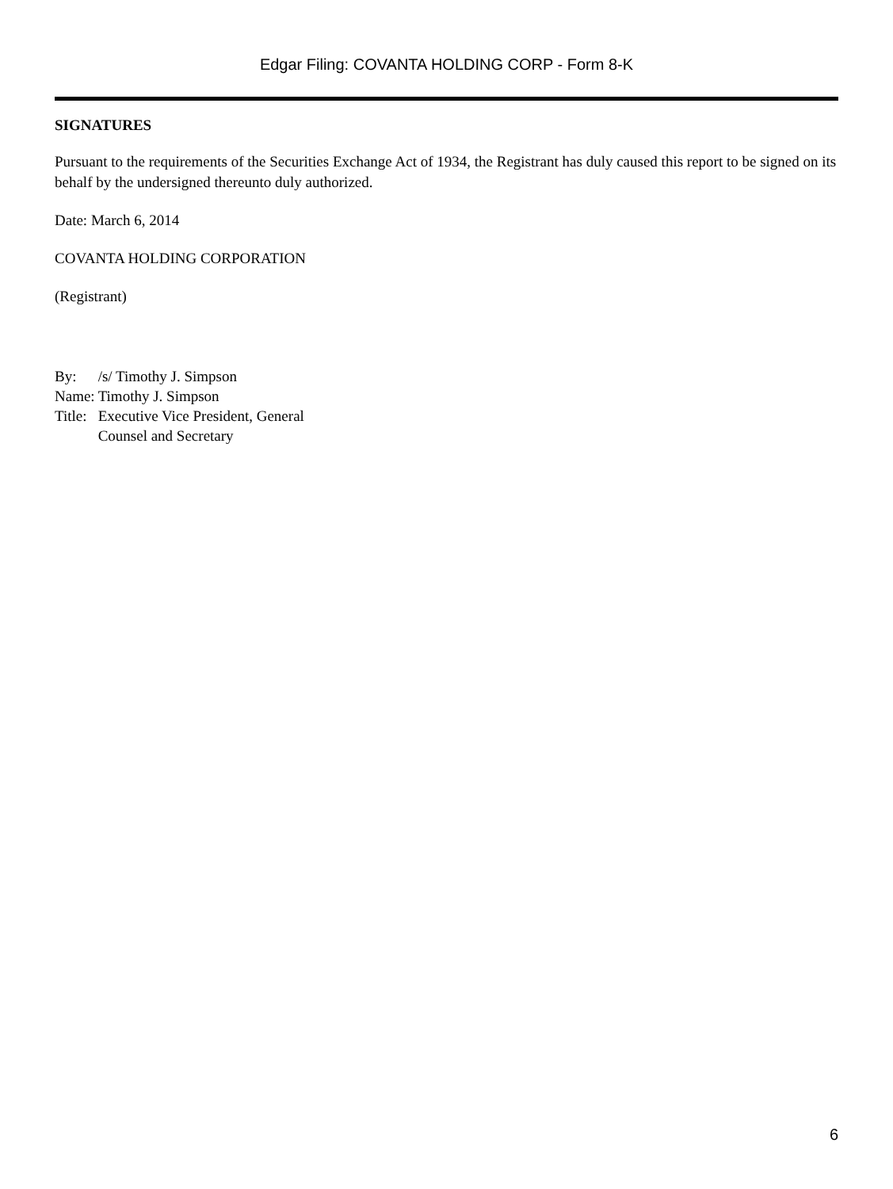Edgar Filing: COVANTA HOLDING CORP - Form 8-K
SIGNATURES
Pursuant to the requirements of the Securities Exchange Act of 1934, the Registrant has duly caused this report to be signed on its behalf by the undersigned thereunto duly authorized.
Date: March 6, 2014
COVANTA HOLDING CORPORATION
(Registrant)
| By: | /s/ Timothy J. Simpson |
| Name: | Timothy J. Simpson |
| Title: | Executive Vice President, General Counsel and Secretary |
6